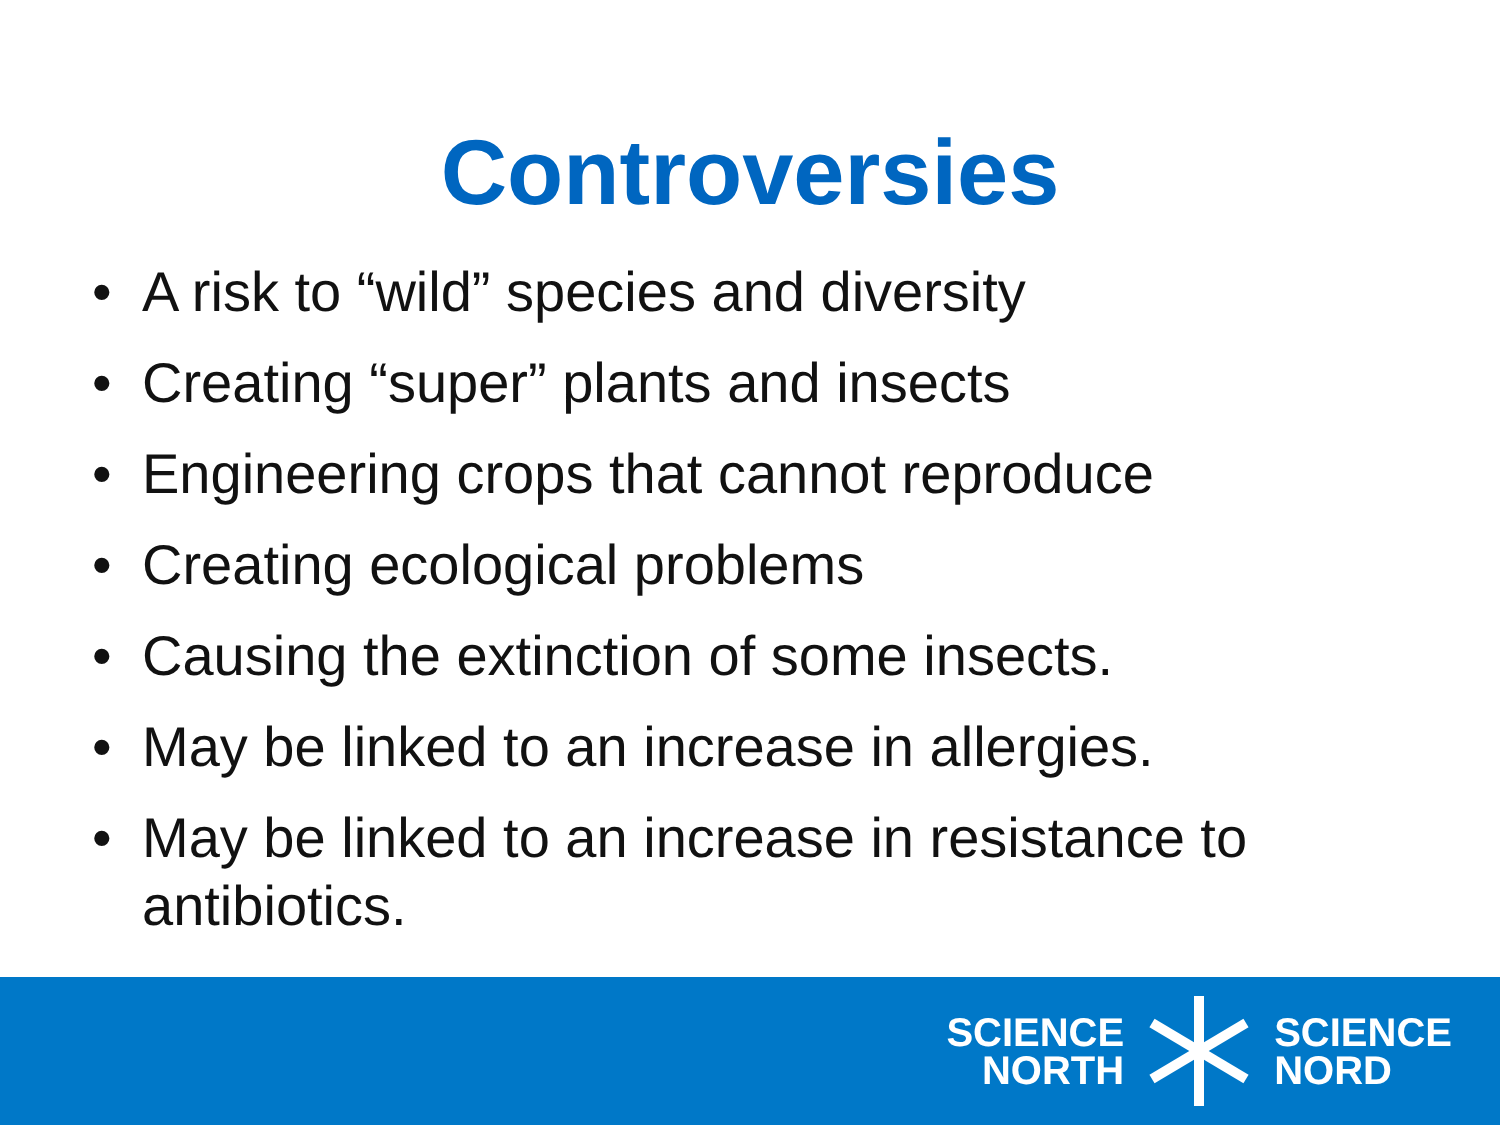Controversies
• A risk to “wild” species and diversity
• Creating “super” plants and insects
• Engineering crops that cannot reproduce
• Creating ecological problems
• Causing the extinction of some insects.
• May be linked to an increase in allergies.
• May be linked to an increase in resistance to antibiotics.
SCIENCE
NORTH
SCIENCE
NORD